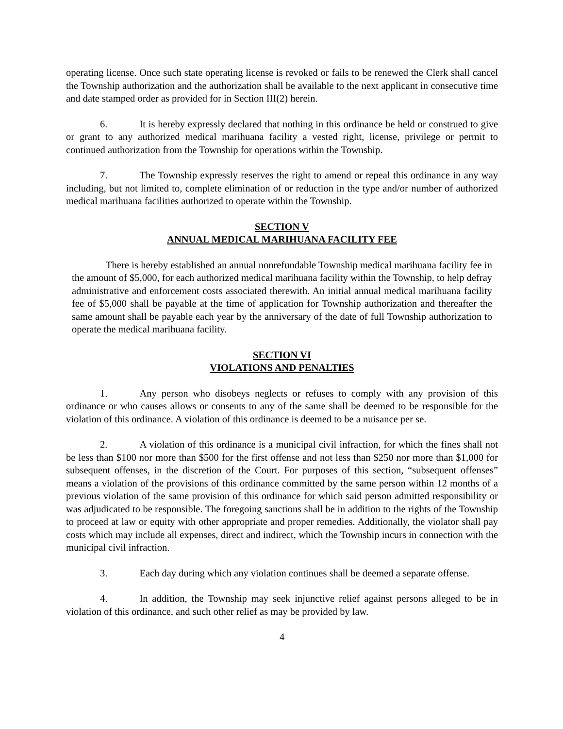operating license. Once such state operating license is revoked or fails to be renewed the Clerk shall cancel the Township authorization and the authorization shall be available to the next applicant in consecutive time and date stamped order as provided for in Section III(2) herein.
6. It is hereby expressly declared that nothing in this ordinance be held or construed to give or grant to any authorized medical marihuana facility a vested right, license, privilege or permit to continued authorization from the Township for operations within the Township.
7. The Township expressly reserves the right to amend or repeal this ordinance in any way including, but not limited to, complete elimination of or reduction in the type and/or number of authorized medical marihuana facilities authorized to operate within the Township.
SECTION V
ANNUAL MEDICAL MARIHUANA FACILITY FEE
There is hereby established an annual nonrefundable Township medical marihuana facility fee in the amount of $5,000, for each authorized medical marihuana facility within the Township, to help defray administrative and enforcement costs associated therewith. An initial annual medical marihuana facility fee of $5,000 shall be payable at the time of application for Township authorization and thereafter the same amount shall be payable each year by the anniversary of the date of full Township authorization to operate the medical marihuana facility.
SECTION VI
VIOLATIONS AND PENALTIES
1. Any person who disobeys neglects or refuses to comply with any provision of this ordinance or who causes allows or consents to any of the same shall be deemed to be responsible for the violation of this ordinance. A violation of this ordinance is deemed to be a nuisance per se.
2. A violation of this ordinance is a municipal civil infraction, for which the fines shall not be less than $100 nor more than $500 for the first offense and not less than $250 nor more than $1,000 for subsequent offenses, in the discretion of the Court. For purposes of this section, “subsequent offenses” means a violation of the provisions of this ordinance committed by the same person within 12 months of a previous violation of the same provision of this ordinance for which said person admitted responsibility or was adjudicated to be responsible. The foregoing sanctions shall be in addition to the rights of the Township to proceed at law or equity with other appropriate and proper remedies. Additionally, the violator shall pay costs which may include all expenses, direct and indirect, which the Township incurs in connection with the municipal civil infraction.
3. Each day during which any violation continues shall be deemed a separate offense.
4. In addition, the Township may seek injunctive relief against persons alleged to be in violation of this ordinance, and such other relief as may be provided by law.
4